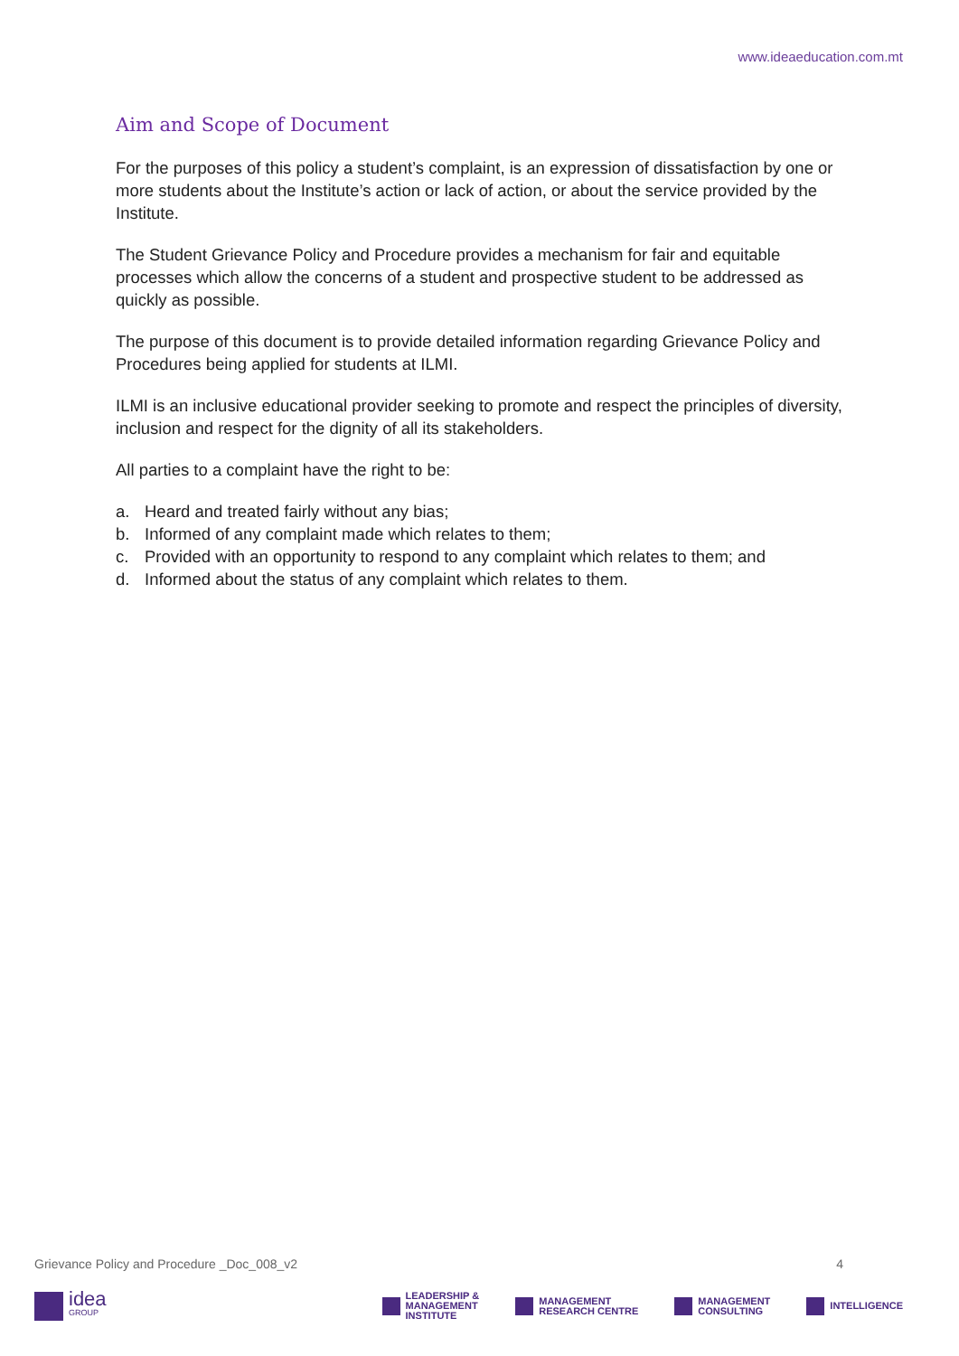www.ideaeducation.com.mt
Aim and Scope of Document
For the purposes of this policy a student’s complaint, is an expression of dissatisfaction by one or more students about the Institute’s action or lack of action, or about the service provided by the Institute.
The Student Grievance Policy and Procedure provides a mechanism for fair and equitable processes which allow the concerns of a student and prospective student to be addressed as quickly as possible.
The purpose of this document is to provide detailed information regarding Grievance Policy and Procedures being applied for students at ILMI.
ILMI is an inclusive educational provider seeking to promote and respect the principles of diversity, inclusion and respect for the dignity of all its stakeholders.
All parties to a complaint have the right to be:
a. Heard and treated fairly without any bias;
b. Informed of any complaint made which relates to them;
c. Provided with an opportunity to respond to any complaint which relates to them; and
d. Informed about the status of any complaint which relates to them.
Grievance Policy and Procedure _Doc_008_v2 4
idea
GROUP
LEADERSHIP &
MANAGEMENT
INSTITUTE
MANAGEMENT
RESEARCH CENTRE
MANAGEMENT
CONSULTING
INTELLIGENCE